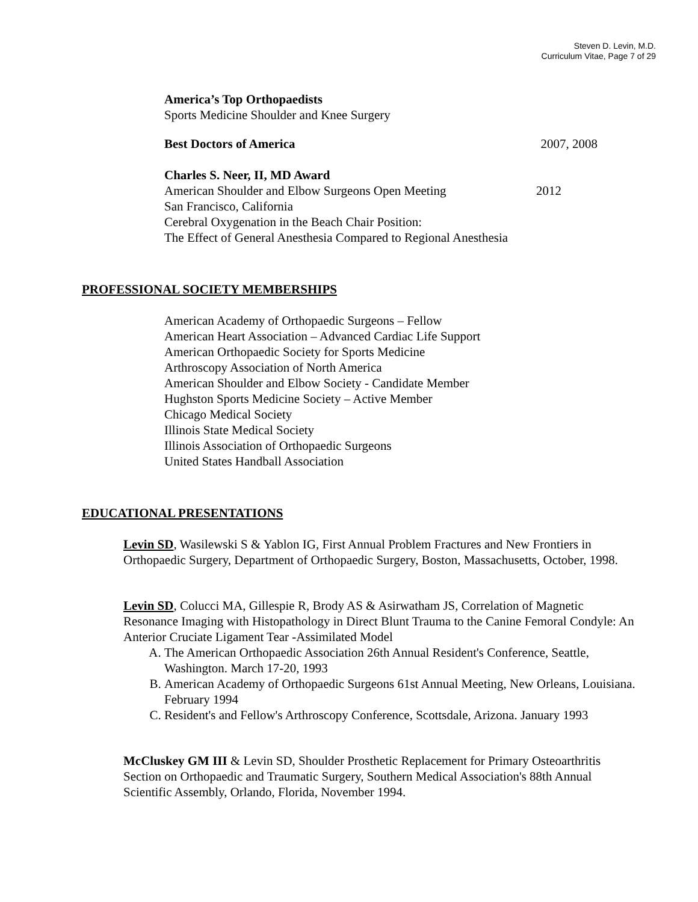Steven D. Levin, M.D.
Curriculum Vitae, Page 7 of 29
America’s Top Orthopaedists
Sports Medicine Shoulder and Knee Surgery
Best Doctors of America 2007, 2008
Charles S. Neer, II, MD Award
American Shoulder and Elbow Surgeons Open Meeting 2012
San Francisco, California
Cerebral Oxygenation in the Beach Chair Position:
The Effect of General Anesthesia Compared to Regional Anesthesia
PROFESSIONAL SOCIETY MEMBERSHIPS
American Academy of Orthopaedic Surgeons – Fellow
American Heart Association – Advanced Cardiac Life Support
American Orthopaedic Society for Sports Medicine
Arthroscopy Association of North America
American Shoulder and Elbow Society - Candidate Member
Hughston Sports Medicine Society – Active Member
Chicago Medical Society
Illinois State Medical Society
Illinois Association of Orthopaedic Surgeons
United States Handball Association
EDUCATIONAL PRESENTATIONS
Levin SD, Wasilewski S & Yablon IG, First Annual Problem Fractures and New Frontiers in Orthopaedic Surgery, Department of Orthopaedic Surgery, Boston, Massachusetts, October, 1998.
Levin SD, Colucci MA, Gillespie R, Brody AS & Asirwatham JS, Correlation of Magnetic Resonance Imaging with Histopathology in Direct Blunt Trauma to the Canine Femoral Condyle: An Anterior Cruciate Ligament Tear -Assimilated Model
A. The American Orthopaedic Association 26th Annual Resident's Conference, Seattle, Washington. March 17-20, 1993
B. American Academy of Orthopaedic Surgeons 61st Annual Meeting, New Orleans, Louisiana. February 1994
C. Resident's and Fellow's Arthroscopy Conference, Scottsdale, Arizona. January 1993
McCluskey GM III & Levin SD, Shoulder Prosthetic Replacement for Primary Osteoarthritis Section on Orthopaedic and Traumatic Surgery, Southern Medical Association's 88th Annual Scientific Assembly, Orlando, Florida, November 1994.